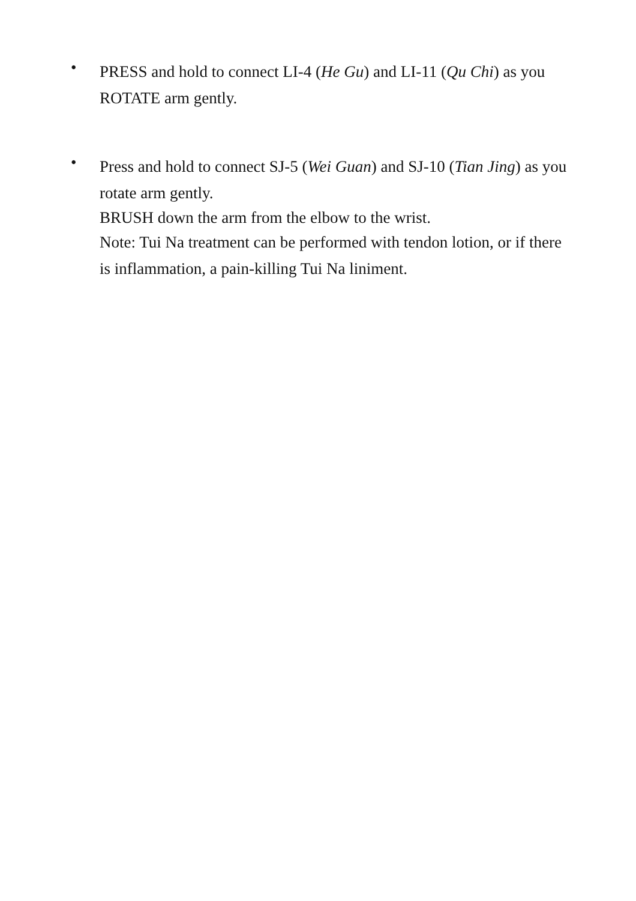•
PRESS and hold to connect LI-4 (He Gu) and LI-11 (Qu Chi) as you ROTATE arm gently.
•
Press and hold to connect SJ-5 (Wei Guan) and SJ-10 (Tian Jing) as you rotate arm gently.
BRUSH down the arm from the elbow to the wrist.
Note: Tui Na treatment can be performed with tendon lotion, or if there is inflammation, a pain-killing Tui Na liniment.